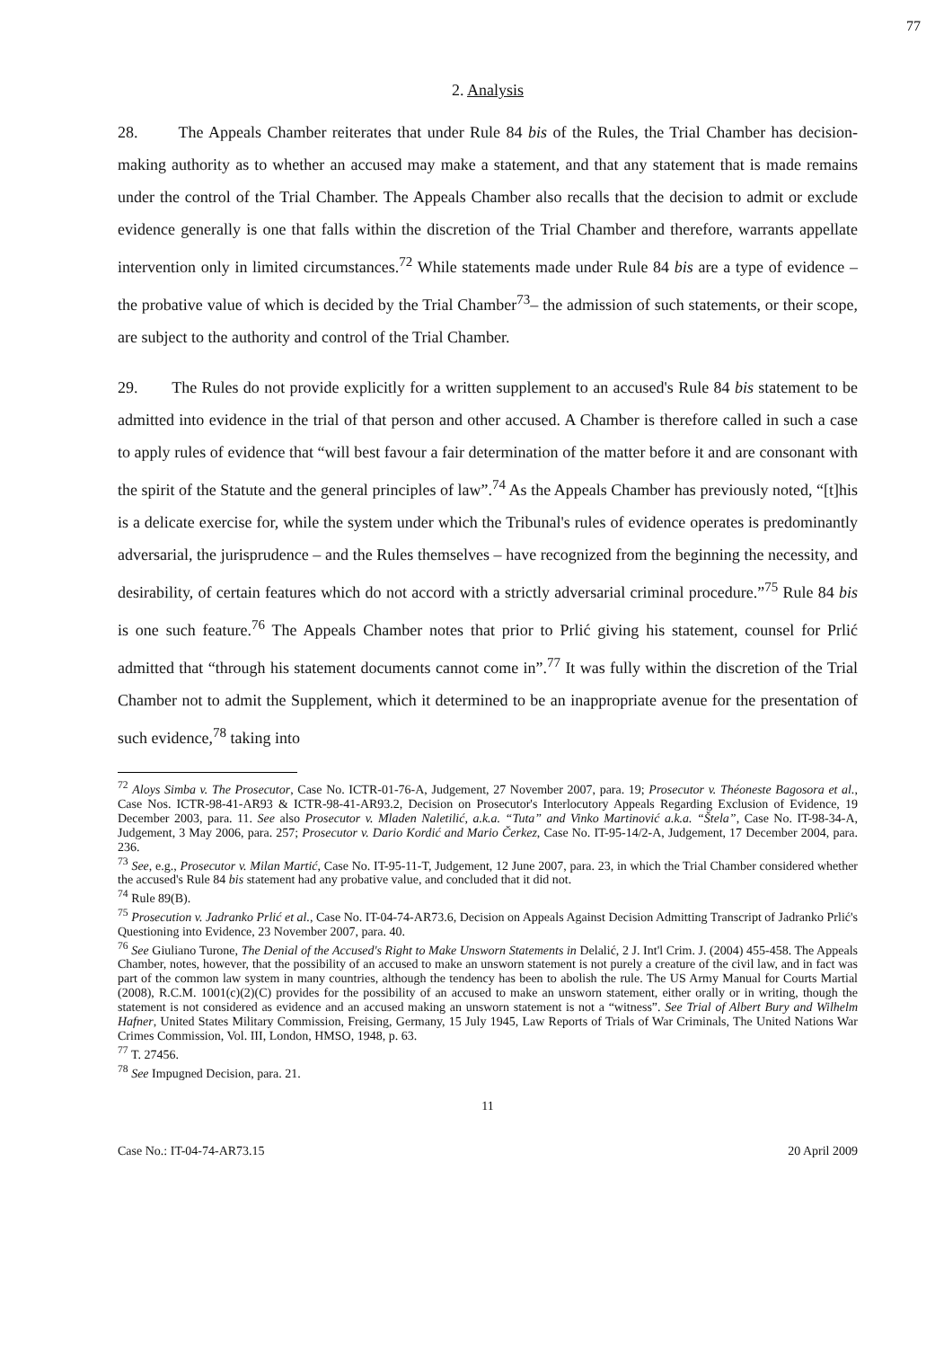77
2. Analysis
28. The Appeals Chamber reiterates that under Rule 84 bis of the Rules, the Trial Chamber has decision-making authority as to whether an accused may make a statement, and that any statement that is made remains under the control of the Trial Chamber. The Appeals Chamber also recalls that the decision to admit or exclude evidence generally is one that falls within the discretion of the Trial Chamber and therefore, warrants appellate intervention only in limited circumstances.<sup>72</sup> While statements made under Rule 84 bis are a type of evidence – the probative value of which is decided by the Trial Chamber<sup>73</sup>– the admission of such statements, or their scope, are subject to the authority and control of the Trial Chamber.
29. The Rules do not provide explicitly for a written supplement to an accused's Rule 84 bis statement to be admitted into evidence in the trial of that person and other accused. A Chamber is therefore called in such a case to apply rules of evidence that “will best favour a fair determination of the matter before it and are consonant with the spirit of the Statute and the general principles of law”.<sup>74</sup> As the Appeals Chamber has previously noted, “[t]his is a delicate exercise for, while the system under which the Tribunal's rules of evidence operates is predominantly adversarial, the jurisprudence – and the Rules themselves – have recognized from the beginning the necessity, and desirability, of certain features which do not accord with a strictly adversarial criminal procedure.”<sup>75</sup> Rule 84 bis is one such feature.<sup>76</sup> The Appeals Chamber notes that prior to Prlić giving his statement, counsel for Prlić admitted that “through his statement documents cannot come in”.<sup>77</sup> It was fully within the discretion of the Trial Chamber not to admit the Supplement, which it determined to be an inappropriate avenue for the presentation of such evidence,<sup>78</sup> taking into
<sup>72</sup> Aloys Simba v. The Prosecutor, Case No. ICTR-01-76-A, Judgement, 27 November 2007, para. 19; Prosecutor v. Théoneste Bagosora et al., Case Nos. ICTR-98-41-AR93 & ICTR-98-41-AR93.2, Decision on Prosecutor's Interlocutory Appeals Regarding Exclusion of Evidence, 19 December 2003, para. 11. See also Prosecutor v. Mladen Naletilić, a.k.a. “Tuta” and Vinko Martinović a.k.a. “Štela”, Case No. IT-98-34-A, Judgement, 3 May 2006, para. 257; Prosecutor v. Dario Kordić and Mario Čerkez, Case No. IT-95-14/2-A, Judgement, 17 December 2004, para. 236.
<sup>73</sup> See, e.g., Prosecutor v. Milan Martić, Case No. IT-95-11-T, Judgement, 12 June 2007, para. 23, in which the Trial Chamber considered whether the accused's Rule 84 bis statement had any probative value, and concluded that it did not.
<sup>74</sup> Rule 89(B).
<sup>75</sup> Prosecution v. Jadranko Prlić et al., Case No. IT-04-74-AR73.6, Decision on Appeals Against Decision Admitting Transcript of Jadranko Prlić's Questioning into Evidence, 23 November 2007, para. 40.
<sup>76</sup> See Giuliano Turone, The Denial of the Accused's Right to Make Unsworn Statements in Delalić, 2 J. Int'l Crim. J. (2004) 455-458. The Appeals Chamber, notes, however, that the possibility of an accused to make an unsworn statement is not purely a creature of the civil law, and in fact was part of the common law system in many countries, although the tendency has been to abolish the rule. The US Army Manual for Courts Martial (2008), R.C.M. 1001(c)(2)(C) provides for the possibility of an accused to make an unsworn statement, either orally or in writing, though the statement is not considered as evidence and an accused making an unsworn statement is not a “witness”. See Trial of Albert Bury and Wilhelm Hafner, United States Military Commission, Freising, Germany, 15 July 1945, Law Reports of Trials of War Criminals, The United Nations War Crimes Commission, Vol. III, London, HMSO, 1948, p. 63.
<sup>77</sup> T. 27456.
<sup>78</sup> See Impugned Decision, para. 21.
11
Case No.: IT-04-74-AR73.15 20 April 2009